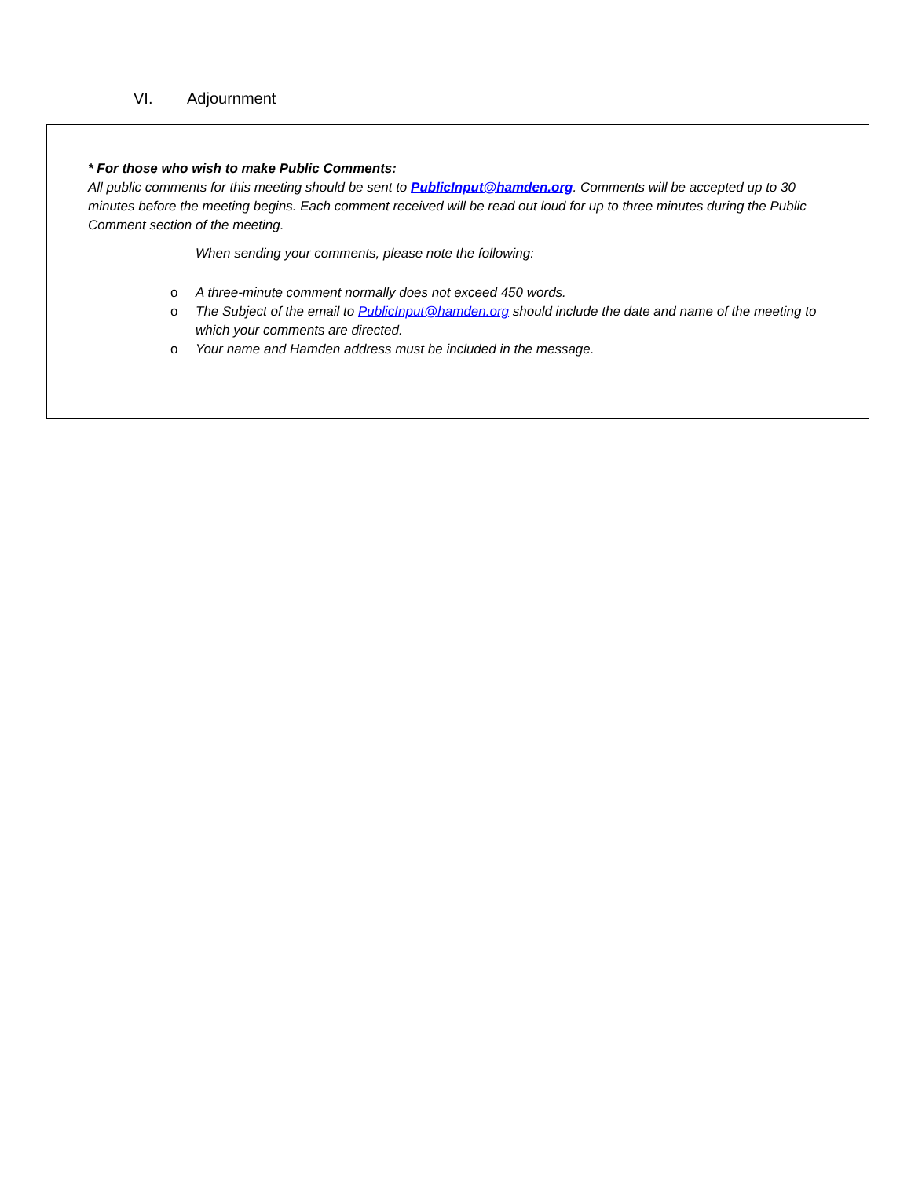VI. Adjournment
* For those who wish to make Public Comments:
All public comments for this meeting should be sent to PublicInput@hamden.org. Comments will be accepted up to 30 minutes before the meeting begins. Each comment received will be read out loud for up to three minutes during the Public Comment section of the meeting.
When sending your comments, please note the following:
o A three-minute comment normally does not exceed 450 words.
o The Subject of the email to PublicInput@hamden.org should include the date and name of the meeting to which your comments are directed.
o Your name and Hamden address must be included in the message.